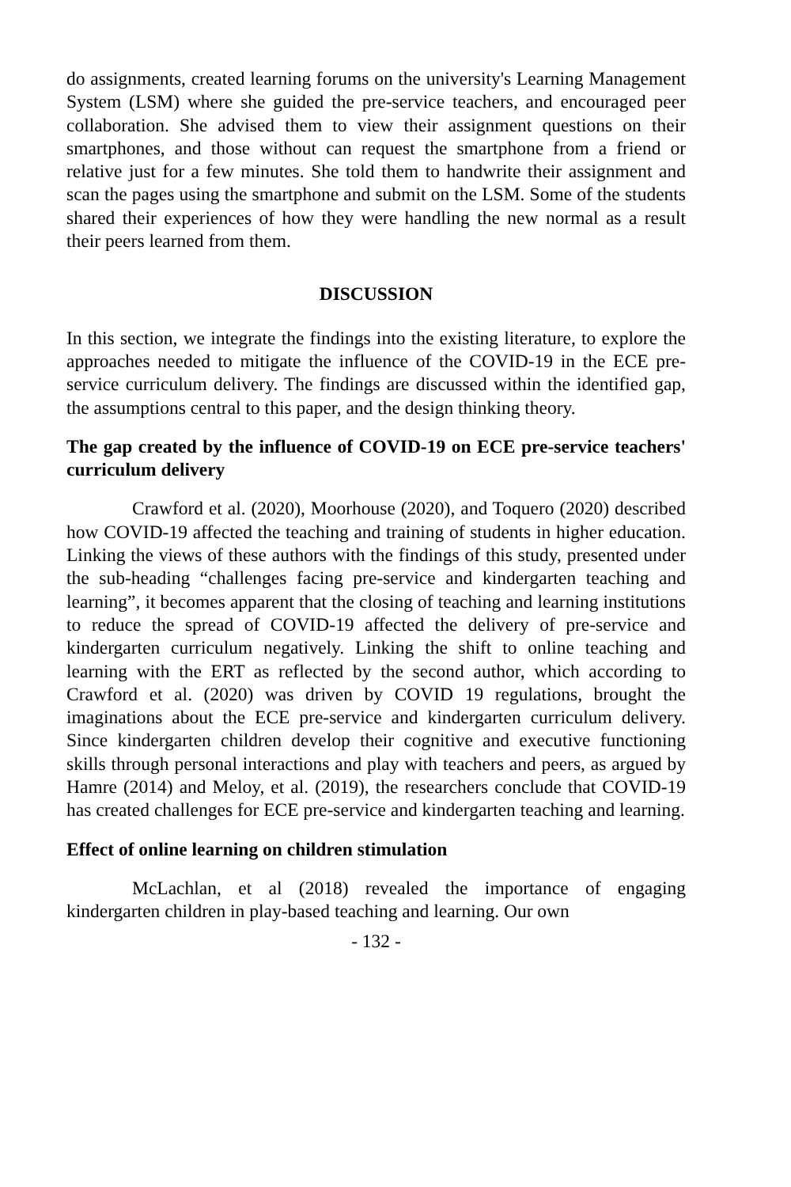do assignments, created learning forums on the university's Learning Management System (LSM) where she guided the pre-service teachers, and encouraged peer collaboration. She advised them to view their assignment questions on their smartphones, and those without can request the smartphone from a friend or relative just for a few minutes. She told them to handwrite their assignment and scan the pages using the smartphone and submit on the LSM. Some of the students shared their experiences of how they were handling the new normal as a result their peers learned from them.
DISCUSSION
In this section, we integrate the findings into the existing literature, to explore the approaches needed to mitigate the influence of the COVID-19 in the ECE pre-service curriculum delivery. The findings are discussed within the identified gap, the assumptions central to this paper, and the design thinking theory.
The gap created by the influence of COVID-19 on ECE pre-service teachers' curriculum delivery
Crawford et al. (2020), Moorhouse (2020), and Toquero (2020) described how COVID-19 affected the teaching and training of students in higher education. Linking the views of these authors with the findings of this study, presented under the sub-heading “challenges facing pre-service and kindergarten teaching and learning”, it becomes apparent that the closing of teaching and learning institutions to reduce the spread of COVID-19 affected the delivery of pre-service and kindergarten curriculum negatively. Linking the shift to online teaching and learning with the ERT as reflected by the second author, which according to Crawford et al. (2020) was driven by COVID 19 regulations, brought the imaginations about the ECE pre-service and kindergarten curriculum delivery. Since kindergarten children develop their cognitive and executive functioning skills through personal interactions and play with teachers and peers, as argued by Hamre (2014) and Meloy, et al. (2019), the researchers conclude that COVID-19 has created challenges for ECE pre-service and kindergarten teaching and learning.
Effect of online learning on children stimulation
McLachlan, et al (2018) revealed the importance of engaging kindergarten children in play-based teaching and learning. Our own
- 132 -